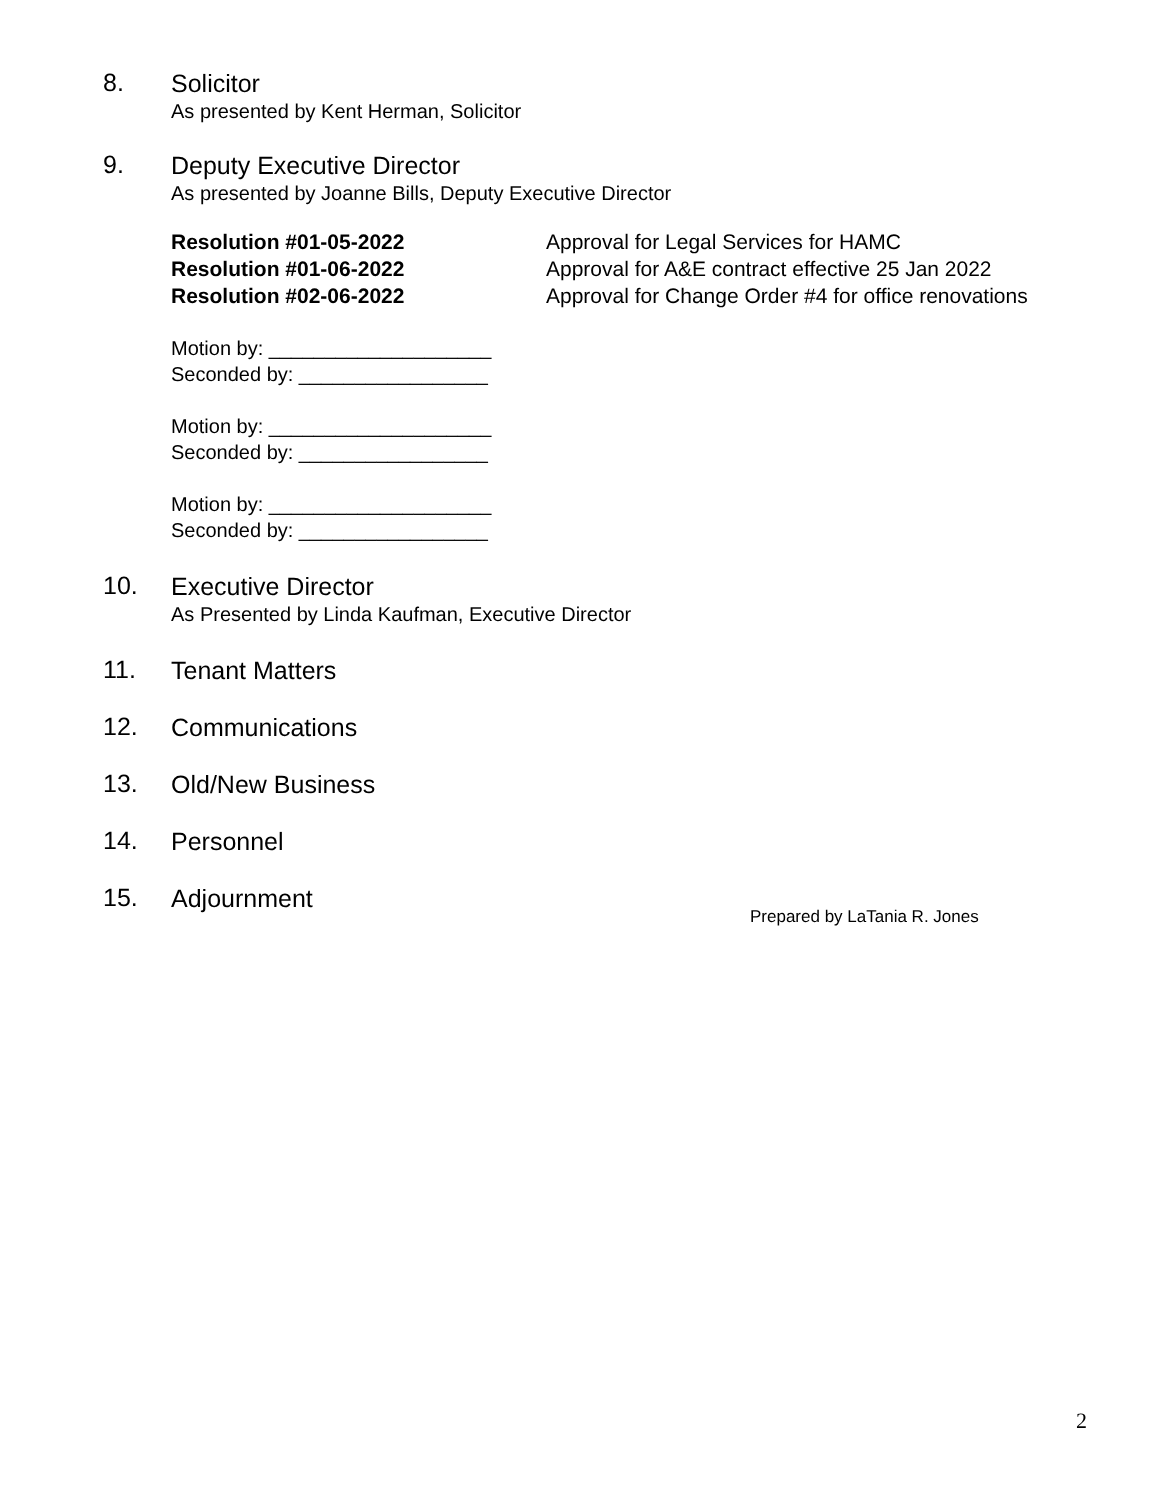8.
Solicitor
As presented by Kent Herman, Solicitor
9.
Deputy Executive Director
As presented by Joanne Bills, Deputy Executive Director
Resolution #01-05-2022
Resolution #01-06-2022
Resolution #02-06-2022
Approval for Legal Services for HAMC
Approval for A&E contract effective 25 Jan 2022
Approval for Change Order #4 for office renovations
Motion by: ____________________
Seconded by: _________________
Motion by: ____________________
Seconded by: _________________
Motion by: ____________________
Seconded by: _________________
10.
Executive Director
As Presented by Linda Kaufman, Executive Director
11.
Tenant Matters
12.
Communications
13.
Old/New Business
14.
Personnel
15.
Adjournment
Prepared by LaTania R. Jones
2